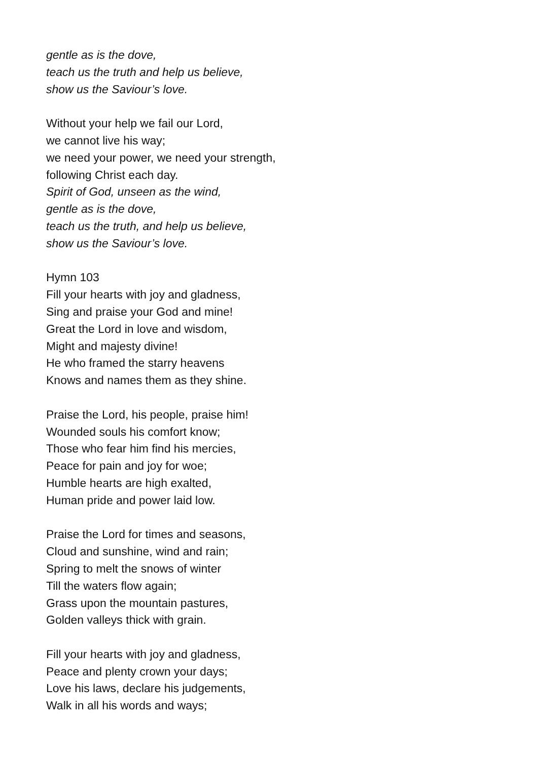gentle as is the dove,
teach us the truth and help us believe,
show us the Saviour’s love.
Without your help we fail our Lord,
we cannot live his way;
we need your power, we need your strength,
following Christ each day.
Spirit of God, unseen as the wind,
gentle as is the dove,
teach us the truth, and help us believe,
show us the Saviour’s love.
Hymn 103
Fill your hearts with joy and gladness,
Sing and praise your God and mine!
Great the Lord in love and wisdom,
Might and majesty divine!
He who framed the starry heavens
Knows and names them as they shine.
Praise the Lord, his people, praise him!
Wounded souls his comfort know;
Those who fear him find his mercies,
Peace for pain and joy for woe;
Humble hearts are high exalted,
Human pride and power laid low.
Praise the Lord for times and seasons,
Cloud and sunshine, wind and rain;
Spring to melt the snows of winter
Till the waters flow again;
Grass upon the mountain pastures,
Golden valleys thick with grain.
Fill your hearts with joy and gladness,
Peace and plenty crown your days;
Love his laws, declare his judgements,
Walk in all his words and ways;